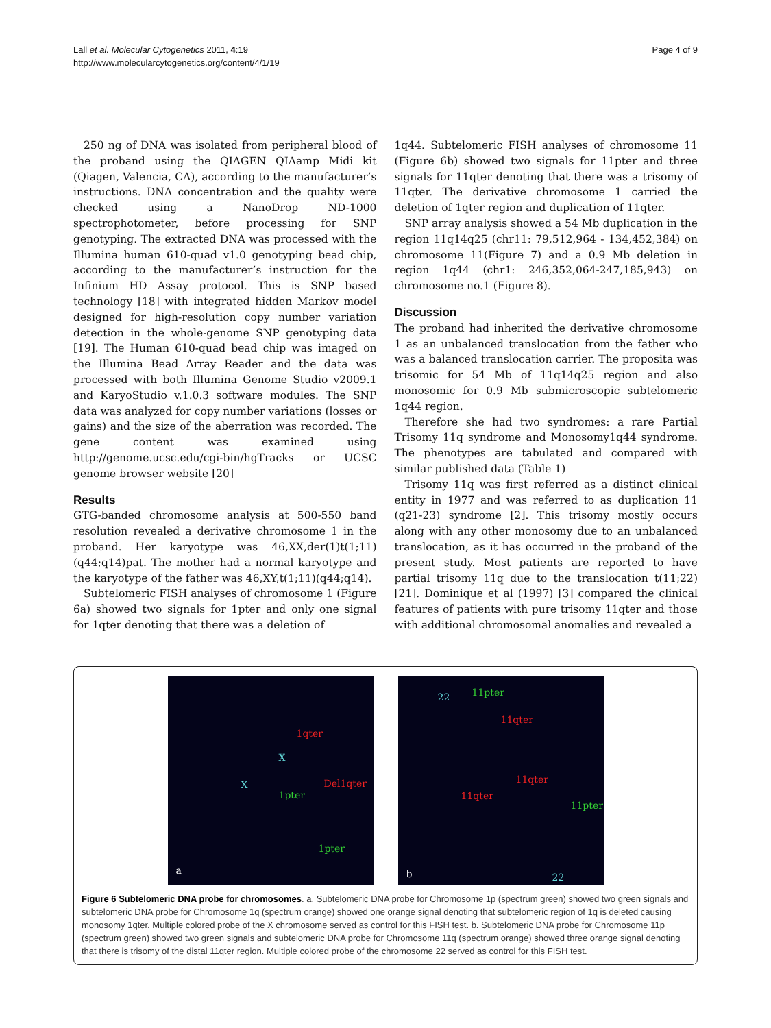Lall et al. Molecular Cytogenetics 2011, 4:19
http://www.molecularcytogenetics.org/content/4/1/19
Page 4 of 9
250 ng of DNA was isolated from peripheral blood of the proband using the QIAGEN QIAamp Midi kit (Qiagen, Valencia, CA), according to the manufacturer’s instructions. DNA concentration and the quality were checked using a NanoDrop ND-1000 spectrophotometer, before processing for SNP genotyping. The extracted DNA was processed with the Illumina human 610-quad v1.0 genotyping bead chip, according to the manufacturer’s instruction for the Infinium HD Assay protocol. This is SNP based technology [18] with integrated hidden Markov model designed for high-resolution copy number variation detection in the whole-genome SNP genotyping data [19]. The Human 610-quad bead chip was imaged on the Illumina Bead Array Reader and the data was processed with both Illumina Genome Studio v2009.1 and KaryoStudio v.1.0.3 software modules. The SNP data was analyzed for copy number variations (losses or gains) and the size of the aberration was recorded. The gene content was examined using http://genome.ucsc.edu/cgi-bin/hgTracks or UCSC genome browser website [20]
Results
GTG-banded chromosome analysis at 500-550 band resolution revealed a derivative chromosome 1 in the proband. Her karyotype was 46,XX,der(1)t(1;11)(q44;q14)pat. The mother had a normal karyotype and the karyotype of the father was 46,XY,t(1;11)(q44;q14).
Subtelomeric FISH analyses of chromosome 1 (Figure 6a) showed two signals for 1pter and only one signal for 1qter denoting that there was a deletion of
1q44. Subtelomeric FISH analyses of chromosome 11 (Figure 6b) showed two signals for 11pter and three signals for 11qter denoting that there was a trisomy of 11qter. The derivative chromosome 1 carried the deletion of 1qter region and duplication of 11qter.
SNP array analysis showed a 54 Mb duplication in the region 11q14q25 (chr11: 79,512,964 - 134,452,384) on chromosome 11(Figure 7) and a 0.9 Mb deletion in region 1q44 (chr1: 246,352,064-247,185,943) on chromosome no.1 (Figure 8).
Discussion
The proband had inherited the derivative chromosome 1 as an unbalanced translocation from the father who was a balanced translocation carrier. The proposita was trisomic for 54 Mb of 11q14q25 region and also monosomic for 0.9 Mb submicroscopic subtelomeric 1q44 region.
Therefore she had two syndromes: a rare Partial Trisomy 11q syndrome and Monosomy1q44 syndrome. The phenotypes are tabulated and compared with similar published data (Table 1)
Trisomy 11q was first referred as a distinct clinical entity in 1977 and was referred to as duplication 11 (q21-23) syndrome [2]. This trisomy mostly occurs along with any other monosomy due to an unbalanced translocation, as it has occurred in the proband of the present study. Most patients are reported to have partial trisomy 11q due to the translocation t(11;22) [21]. Dominique et al (1997) [3] compared the clinical features of patients with pure trisomy 11qter and those with additional chromosomal anomalies and revealed a
1qter
X
X Del1qter
1pter
1pter
a
22 11pter
11qter
11qter
11qter
11pter
22 b
Figure 6 Subtelomeric DNA probe for chromosomes. a. Subtelomeric DNA probe for Chromosome 1p (spectrum green) showed two green signals and subtelomeric DNA probe for Chromosome 1q (spectrum orange) showed one orange signal denoting that subtelomeric region of 1q is deleted causing monosomy 1qter. Multiple colored probe of the X chromosome served as control for this FISH test. b. Subtelomeric DNA probe for Chromosome 11p (spectrum green) showed two green signals and subtelomeric DNA probe for Chromosome 11q (spectrum orange) showed three orange signal denoting that there is trisomy of the distal 11qter region. Multiple colored probe of the chromosome 22 served as control for this FISH test.